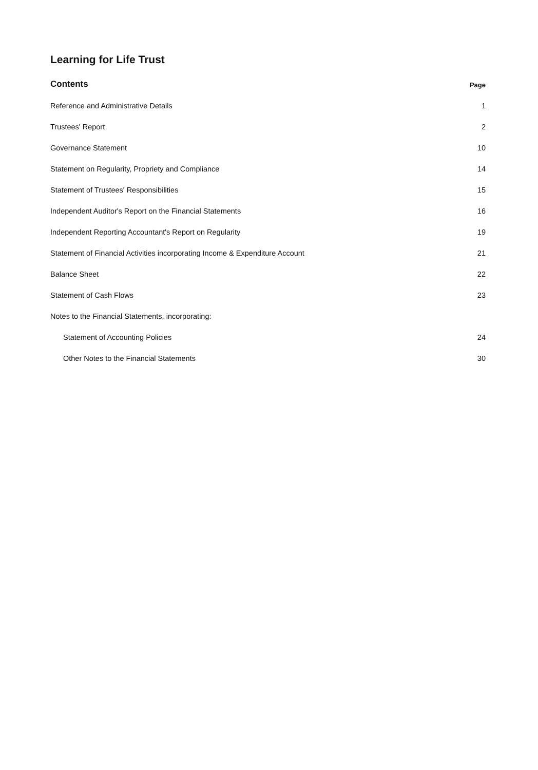Learning for Life Trust
Contents Page
Reference and Administrative Details 1
Trustees' Report 2
Governance Statement 10
Statement on Regularity, Propriety and Compliance 14
Statement of Trustees' Responsibilities 15
Independent Auditor's Report on the Financial Statements 16
Independent Reporting Accountant's Report on Regularity 19
Statement of Financial Activities incorporating Income & Expenditure Account 21
Balance Sheet 22
Statement of Cash Flows 23
Notes to the Financial Statements, incorporating:
Statement of Accounting Policies 24
Other Notes to the Financial Statements 30